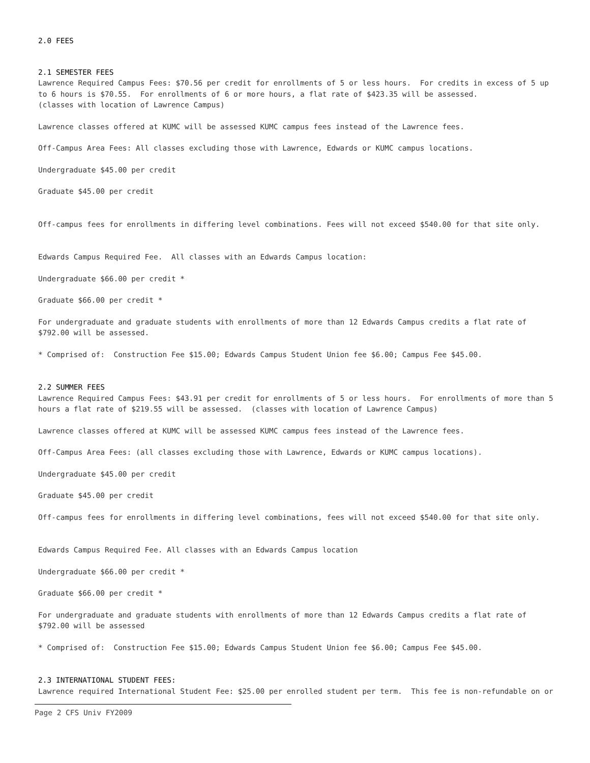2.0 FEES
2.1 SEMESTER FEES
Lawrence Required Campus Fees: $70.56 per credit for enrollments of 5 or less hours. For credits in excess of 5 up to 6 hours is $70.55. For enrollments of 6 or more hours, a flat rate of $423.35 will be assessed. (classes with location of Lawrence Campus)
Lawrence classes offered at KUMC will be assessed KUMC campus fees instead of the Lawrence fees.
Off-Campus Area Fees: All classes excluding those with Lawrence, Edwards or KUMC campus locations.
Undergraduate $45.00 per credit
Graduate $45.00 per credit
Off-campus fees for enrollments in differing level combinations. Fees will not exceed $540.00 for that site only.
Edwards Campus Required Fee. All classes with an Edwards Campus location:
Undergraduate $66.00 per credit *
Graduate $66.00 per credit *
For undergraduate and graduate students with enrollments of more than 12 Edwards Campus credits a flat rate of $792.00 will be assessed.
* Comprised of: Construction Fee $15.00; Edwards Campus Student Union fee $6.00; Campus Fee $45.00.
2.2 SUMMER FEES
Lawrence Required Campus Fees: $43.91 per credit for enrollments of 5 or less hours. For enrollments of more than 5 hours a flat rate of $219.55 will be assessed. (classes with location of Lawrence Campus)
Lawrence classes offered at KUMC will be assessed KUMC campus fees instead of the Lawrence fees.
Off-Campus Area Fees: (all classes excluding those with Lawrence, Edwards or KUMC campus locations).
Undergraduate $45.00 per credit
Graduate $45.00 per credit
Off-campus fees for enrollments in differing level combinations, fees will not exceed $540.00 for that site only.
Edwards Campus Required Fee. All classes with an Edwards Campus location
Undergraduate $66.00 per credit *
Graduate $66.00 per credit *
For undergraduate and graduate students with enrollments of more than 12 Edwards Campus credits a flat rate of $792.00 will be assessed
* Comprised of: Construction Fee $15.00; Edwards Campus Student Union fee $6.00; Campus Fee $45.00.
2.3 INTERNATIONAL STUDENT FEES:
Lawrence required International Student Fee: $25.00 per enrolled student per term. This fee is non-refundable on or
Page 2 CFS Univ FY2009